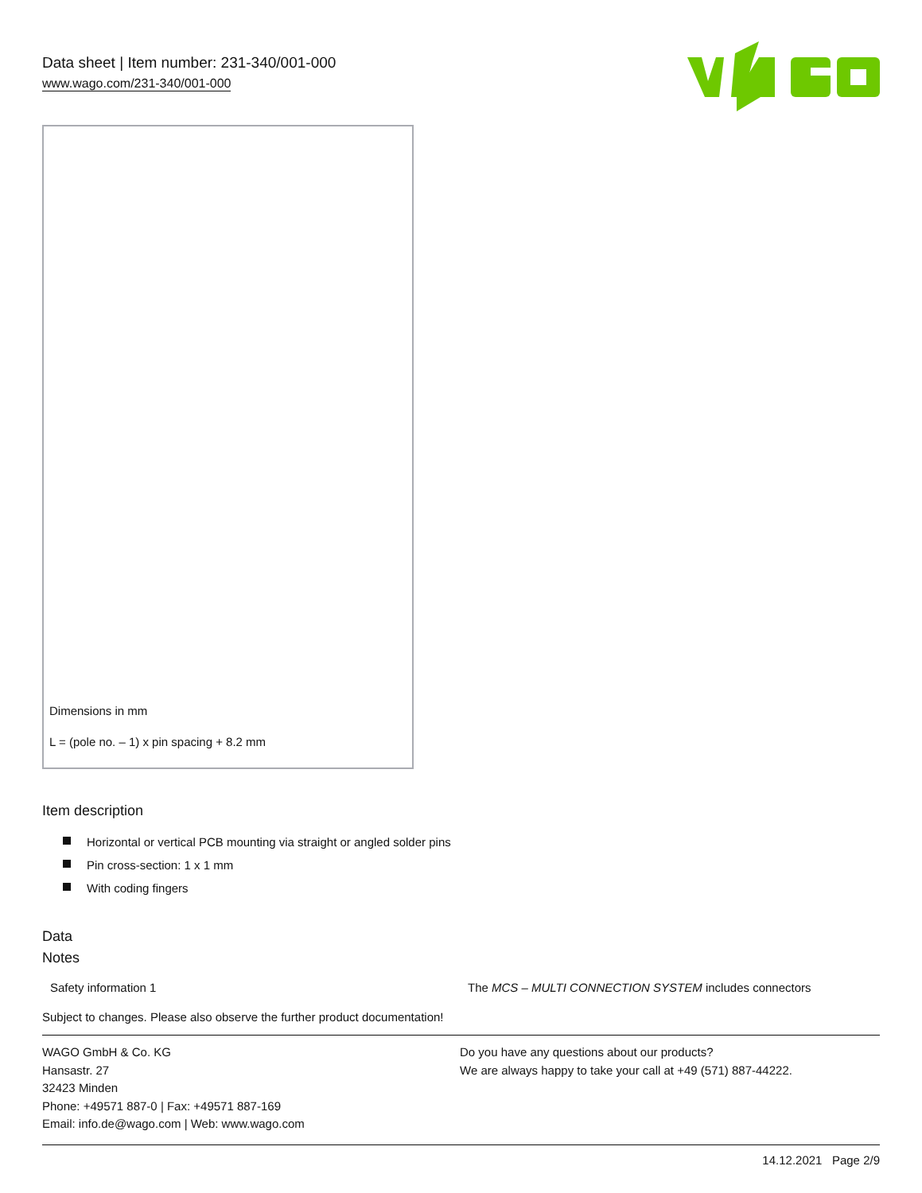Data sheet | Item number: 231-340/001-000
www.wago.com/231-340/001-000
Dimensions in mm
L = (pole no. – 1) x pin spacing + 8.2 mm
Item description
Horizontal or vertical PCB mounting via straight or angled solder pins
Pin cross-section: 1 x 1 mm
With coding fingers
Data
Notes
Safety information 1 The MCS – MULTI CONNECTION SYSTEM includes connectors
Subject to changes. Please also observe the further product documentation!
WAGO GmbH & Co. KG
Hansastr. 27
32423 Minden
Phone: +49571 887-0 | Fax: +49571 887-169
Email: info.de@wago.com | Web: www.wago.com
Do you have any questions about our products?
We are always happy to take your call at +49 (571) 887-44222.
14.12.2021 Page 2/9